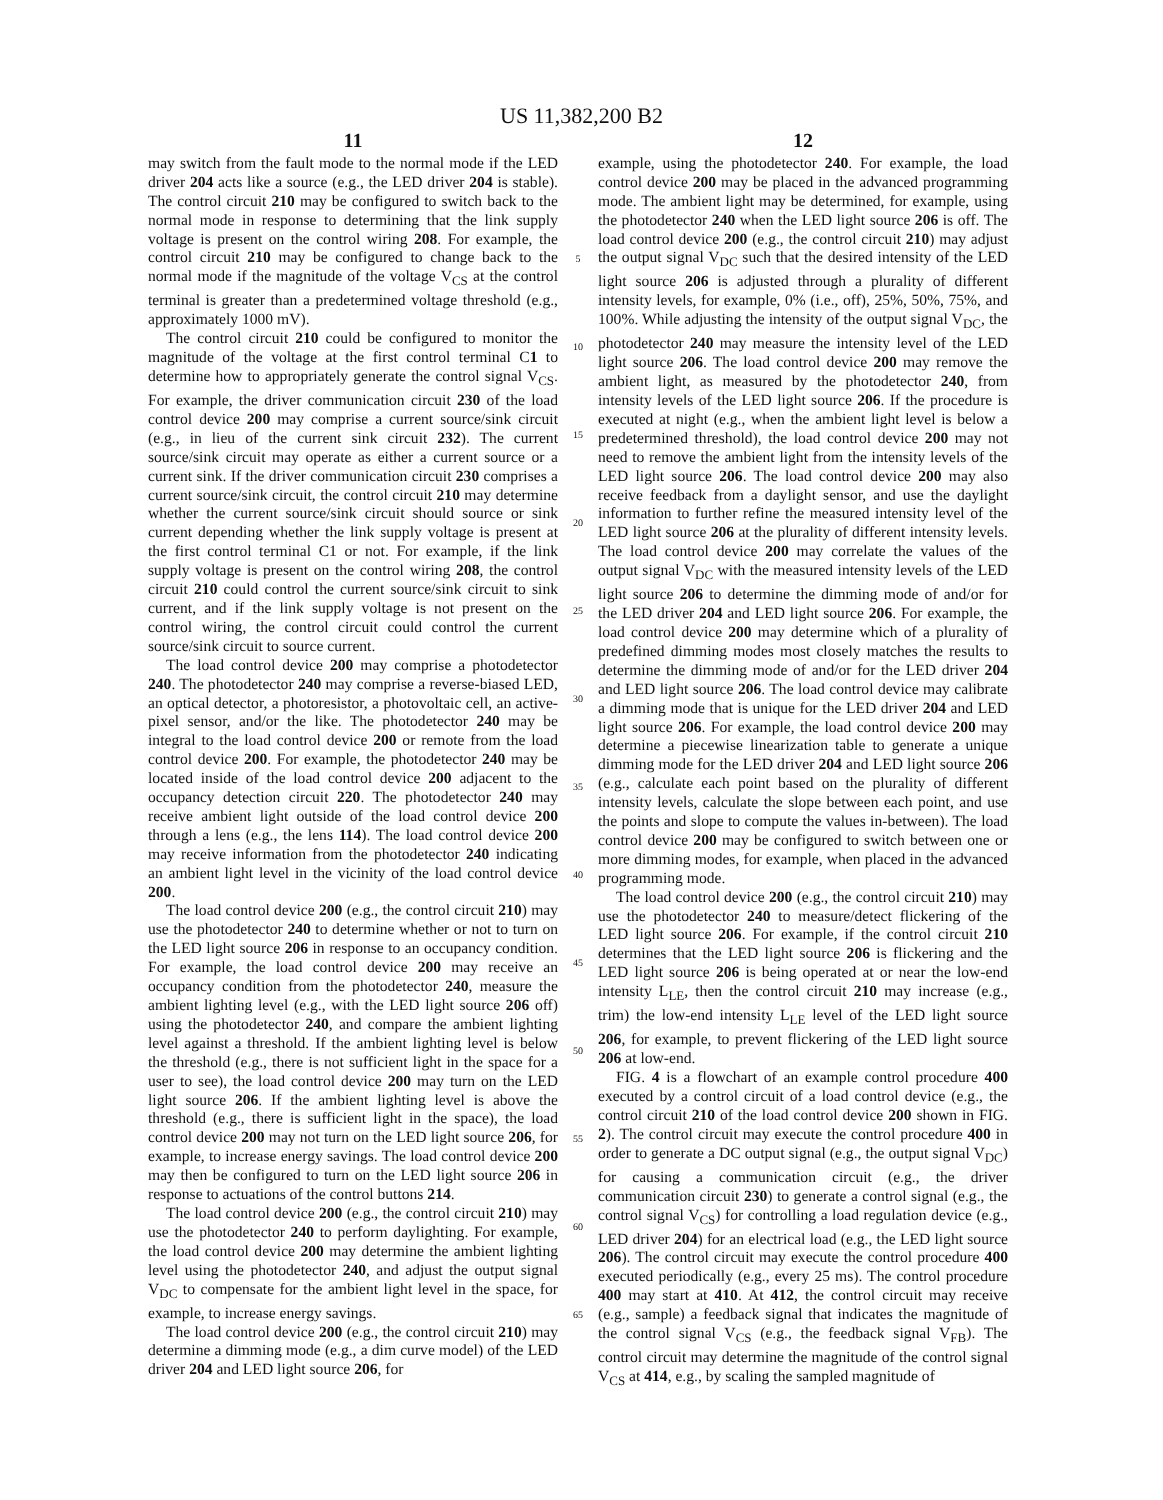US 11,382,200 B2
11
may switch from the fault mode to the normal mode if the LED driver 204 acts like a source (e.g., the LED driver 204 is stable). The control circuit 210 may be configured to switch back to the normal mode in response to determining that the link supply voltage is present on the control wiring 208. For example, the control circuit 210 may be configured to change back to the normal mode if the magnitude of the voltage V<sub>CS</sub> at the control terminal is greater than a predetermined voltage threshold (e.g., approximately 1000 mV).
The control circuit 210 could be configured to monitor the magnitude of the voltage at the first control terminal C1 to determine how to appropriately generate the control signal V<sub>CS</sub>. For example, the driver communication circuit 230 of the load control device 200 may comprise a current source/sink circuit (e.g., in lieu of the current sink circuit 232). The current source/sink circuit may operate as either a current source or a current sink. If the driver communication circuit 230 comprises a current source/sink circuit, the control circuit 210 may determine whether the current source/sink circuit should source or sink current depending whether the link supply voltage is present at the first control terminal C1 or not. For example, if the link supply voltage is present on the control wiring 208, the control circuit 210 could control the current source/sink circuit to sink current, and if the link supply voltage is not present on the control wiring, the control circuit could control the current source/sink circuit to source current.
The load control device 200 may comprise a photodetector 240. The photodetector 240 may comprise a reverse-biased LED, an optical detector, a photoresistor, a photovoltaic cell, an active-pixel sensor, and/or the like. The photodetector 240 may be integral to the load control device 200 or remote from the load control device 200. For example, the photodetector 240 may be located inside of the load control device 200 adjacent to the occupancy detection circuit 220. The photodetector 240 may receive ambient light outside of the load control device 200 through a lens (e.g., the lens 114). The load control device 200 may receive information from the photodetector 240 indicating an ambient light level in the vicinity of the load control device 200.
The load control device 200 (e.g., the control circuit 210) may use the photodetector 240 to determine whether or not to turn on the LED light source 206 in response to an occupancy condition. For example, the load control device 200 may receive an occupancy condition from the photodetector 240, measure the ambient lighting level (e.g., with the LED light source 206 off) using the photodetector 240, and compare the ambient lighting level against a threshold. If the ambient lighting level is below the threshold (e.g., there is not sufficient light in the space for a user to see), the load control device 200 may turn on the LED light source 206. If the ambient lighting level is above the threshold (e.g., there is sufficient light in the space), the load control device 200 may not turn on the LED light source 206, for example, to increase energy savings. The load control device 200 may then be configured to turn on the LED light source 206 in response to actuations of the control buttons 214.
The load control device 200 (e.g., the control circuit 210) may use the photodetector 240 to perform daylighting. For example, the load control device 200 may determine the ambient lighting level using the photodetector 240, and adjust the output signal V<sub>DC</sub> to compensate for the ambient light level in the space, for example, to increase energy savings.
The load control device 200 (e.g., the control circuit 210) may determine a dimming mode (e.g., a dim curve model) of the LED driver 204 and LED light source 206, for
5
10
15
20
25
30
35
40
45
50
55
60
65
12
example, using the photodetector 240. For example, the load control device 200 may be placed in the advanced programming mode. The ambient light may be determined, for example, using the photodetector 240 when the LED light source 206 is off. The load control device 200 (e.g., the control circuit 210) may adjust the output signal V<sub>DC</sub> such that the desired intensity of the LED light source 206 is adjusted through a plurality of different intensity levels, for example, 0% (i.e., off), 25%, 50%, 75%, and 100%. While adjusting the intensity of the output signal V<sub>DC</sub>, the photodetector 240 may measure the intensity level of the LED light source 206. The load control device 200 may remove the ambient light, as measured by the photodetector 240, from intensity levels of the LED light source 206. If the procedure is executed at night (e.g., when the ambient light level is below a predetermined threshold), the load control device 200 may not need to remove the ambient light from the intensity levels of the LED light source 206. The load control device 200 may also receive feedback from a daylight sensor, and use the daylight information to further refine the measured intensity level of the LED light source 206 at the plurality of different intensity levels. The load control device 200 may correlate the values of the output signal V<sub>DC</sub> with the measured intensity levels of the LED light source 206 to determine the dimming mode of and/or for the LED driver 204 and LED light source 206. For example, the load control device 200 may determine which of a plurality of predefined dimming modes most closely matches the results to determine the dimming mode of and/or for the LED driver 204 and LED light source 206. The load control device may calibrate a dimming mode that is unique for the LED driver 204 and LED light source 206. For example, the load control device 200 may determine a piecewise linearization table to generate a unique dimming mode for the LED driver 204 and LED light source 206 (e.g., calculate each point based on the plurality of different intensity levels, calculate the slope between each point, and use the points and slope to compute the values in-between). The load control device 200 may be configured to switch between one or more dimming modes, for example, when placed in the advanced programming mode.
The load control device 200 (e.g., the control circuit 210) may use the photodetector 240 to measure/detect flickering of the LED light source 206. For example, if the control circuit 210 determines that the LED light source 206 is flickering and the LED light source 206 is being operated at or near the low-end intensity L<sub>LE</sub>, then the control circuit 210 may increase (e.g., trim) the low-end intensity L<sub>LE</sub> level of the LED light source 206, for example, to prevent flickering of the LED light source 206 at low-end.
FIG. 4 is a flowchart of an example control procedure 400 executed by a control circuit of a load control device (e.g., the control circuit 210 of the load control device 200 shown in FIG. 2). The control circuit may execute the control procedure 400 in order to generate a DC output signal (e.g., the output signal V<sub>DC</sub>) for causing a communication circuit (e.g., the driver communication circuit 230) to generate a control signal (e.g., the control signal V<sub>CS</sub>) for controlling a load regulation device (e.g., LED driver 204) for an electrical load (e.g., the LED light source 206). The control circuit may execute the control procedure 400 executed periodically (e.g., every 25 ms). The control procedure 400 may start at 410. At 412, the control circuit may receive (e.g., sample) a feedback signal that indicates the magnitude of the control signal V<sub>CS</sub> (e.g., the feedback signal V<sub>FB</sub>). The control circuit may determine the magnitude of the control signal V<sub>CS</sub> at 414, e.g., by scaling the sampled magnitude of